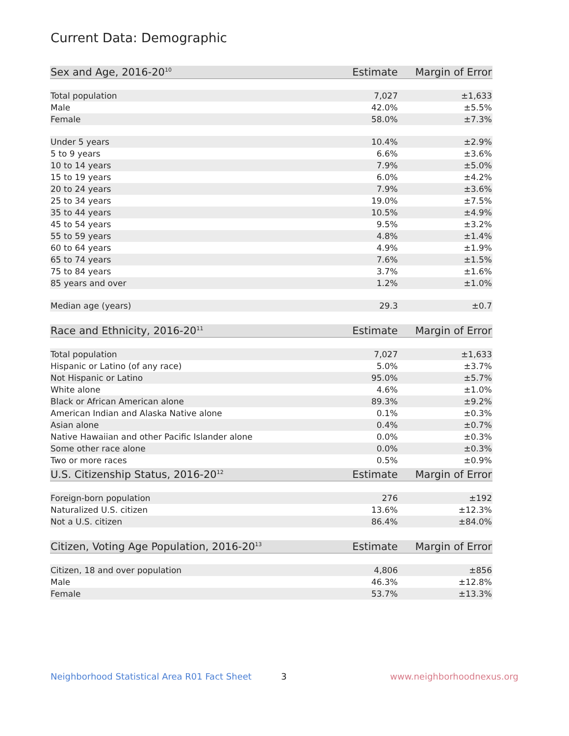Current Data: Demographic
| Sex and Age, 2016-20<sup>10</sup> | Estimate | Margin of Error |
| --- | --- | --- |
| Total population | 7,027 | ±1,633 |
| Male | 42.0% | ±5.5% |
| Female | 58.0% | ±7.3% |
| Under 5 years | 10.4% | ±2.9% |
| 5 to 9 years | 6.6% | ±3.6% |
| 10 to 14 years | 7.9% | ±5.0% |
| 15 to 19 years | 6.0% | ±4.2% |
| 20 to 24 years | 7.9% | ±3.6% |
| 25 to 34 years | 19.0% | ±7.5% |
| 35 to 44 years | 10.5% | ±4.9% |
| 45 to 54 years | 9.5% | ±3.2% |
| 55 to 59 years | 4.8% | ±1.4% |
| 60 to 64 years | 4.9% | ±1.9% |
| 65 to 74 years | 7.6% | ±1.5% |
| 75 to 84 years | 3.7% | ±1.6% |
| 85 years and over | 1.2% | ±1.0% |
| Median age (years) | 29.3 | ±0.7 |
| Race and Ethnicity, 2016-20<sup>11</sup> | Estimate | Margin of Error |
| --- | --- | --- |
| Total population | 7,027 | ±1,633 |
| Hispanic or Latino (of any race) | 5.0% | ±3.7% |
| Not Hispanic or Latino | 95.0% | ±5.7% |
| White alone | 4.6% | ±1.0% |
| Black or African American alone | 89.3% | ±9.2% |
| American Indian and Alaska Native alone | 0.1% | ±0.3% |
| Asian alone | 0.4% | ±0.7% |
| Native Hawaiian and other Pacific Islander alone | 0.0% | ±0.3% |
| Some other race alone | 0.0% | ±0.3% |
| Two or more races | 0.5% | ±0.9% |
| U.S. Citizenship Status, 2016-20<sup>12</sup> | Estimate | Margin of Error |
| --- | --- | --- |
| Foreign-born population | 276 | ±192 |
| Naturalized U.S. citizen | 13.6% | ±12.3% |
| Not a U.S. citizen | 86.4% | ±84.0% |
| Citizen, Voting Age Population, 2016-20<sup>13</sup> | Estimate | Margin of Error |
| --- | --- | --- |
| Citizen, 18 and over population | 4,806 | ±856 |
| Male | 46.3% | ±12.8% |
| Female | 53.7% | ±13.3% |
Neighborhood Statistical Area R01 Fact Sheet 3 www.neighborhoodnexus.org